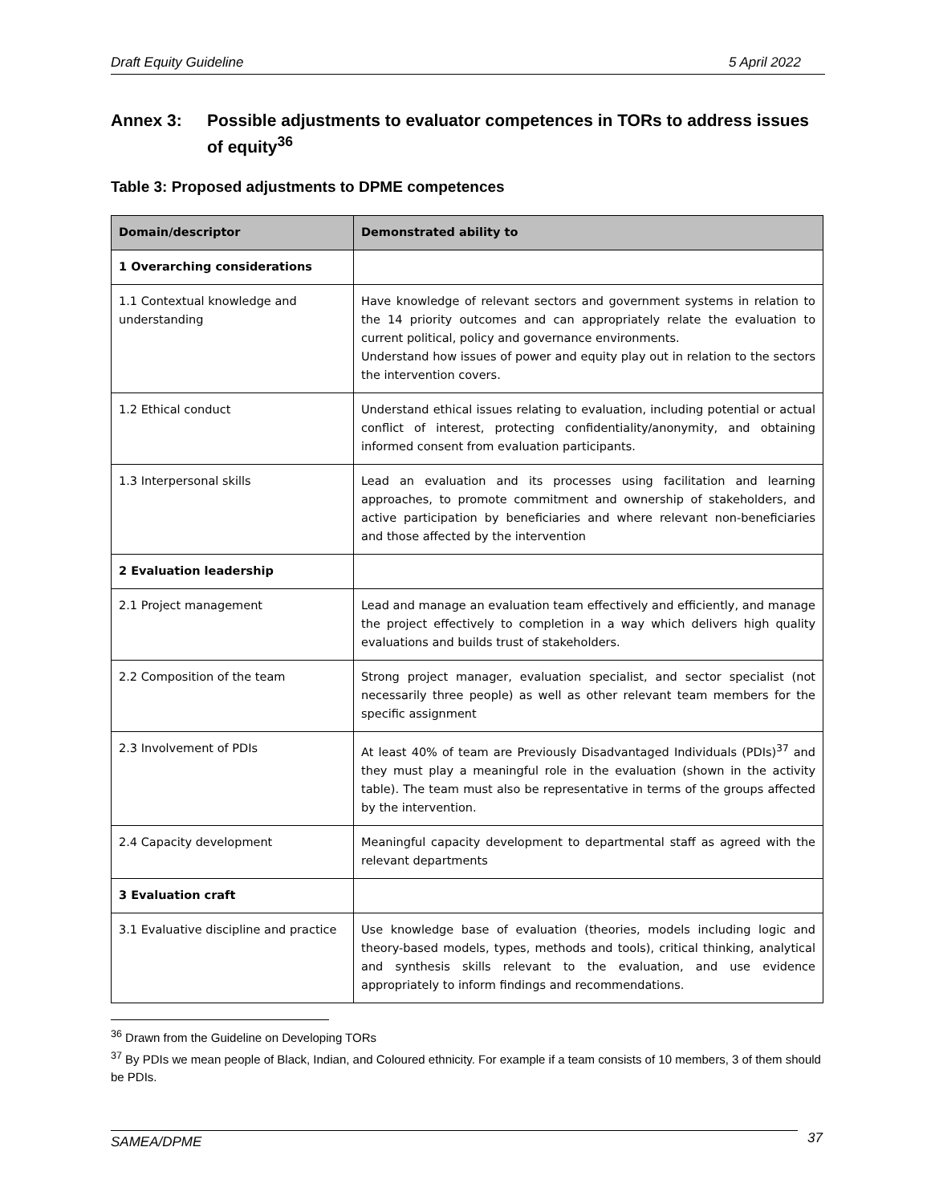Draft Equity Guideline 5 April 2022
Annex 3: Possible adjustments to evaluator competences in TORs to address issues of equity<sup>36</sup>
Table 3: Proposed adjustments to DPME competences
| Domain/descriptor | Demonstrated ability to |
| --- | --- |
| 1 Overarching considerations | |
| 1.1 Contextual knowledge and understanding | Have knowledge of relevant sectors and government systems in relation to the 14 priority outcomes and can appropriately relate the evaluation to current political, policy and governance environments. Understand how issues of power and equity play out in relation to the sectors the intervention covers. |
| 1.2 Ethical conduct | Understand ethical issues relating to evaluation, including potential or actual conflict of interest, protecting confidentiality/anonymity, and obtaining informed consent from evaluation participants. |
| 1.3 Interpersonal skills | Lead an evaluation and its processes using facilitation and learning approaches, to promote commitment and ownership of stakeholders, and active participation by beneficiaries and where relevant non-beneficiaries and those affected by the intervention |
| 2 Evaluation leadership | |
| 2.1 Project management | Lead and manage an evaluation team effectively and efficiently, and manage the project effectively to completion in a way which delivers high quality evaluations and builds trust of stakeholders. |
| 2.2 Composition of the team | Strong project manager, evaluation specialist, and sector specialist (not necessarily three people) as well as other relevant team members for the specific assignment |
| 2.3 Involvement of PDIs | At least 40% of team are Previously Disadvantaged Individuals (PDIs)<sup>37</sup> and they must play a meaningful role in the evaluation (shown in the activity table). The team must also be representative in terms of the groups affected by the intervention. |
| 2.4 Capacity development | Meaningful capacity development to departmental staff as agreed with the relevant departments |
| 3 Evaluation craft | |
| 3.1 Evaluative discipline and practice | Use knowledge base of evaluation (theories, models including logic and theory-based models, types, methods and tools), critical thinking, analytical and synthesis skills relevant to the evaluation, and use evidence appropriately to inform findings and recommendations. |
<sup>36</sup> Drawn from the Guideline on Developing TORs
<sup>37</sup> By PDIs we mean people of Black, Indian, and Coloured ethnicity. For example if a team consists of 10 members, 3 of them should be PDIs.
SAMEA/DPME 37